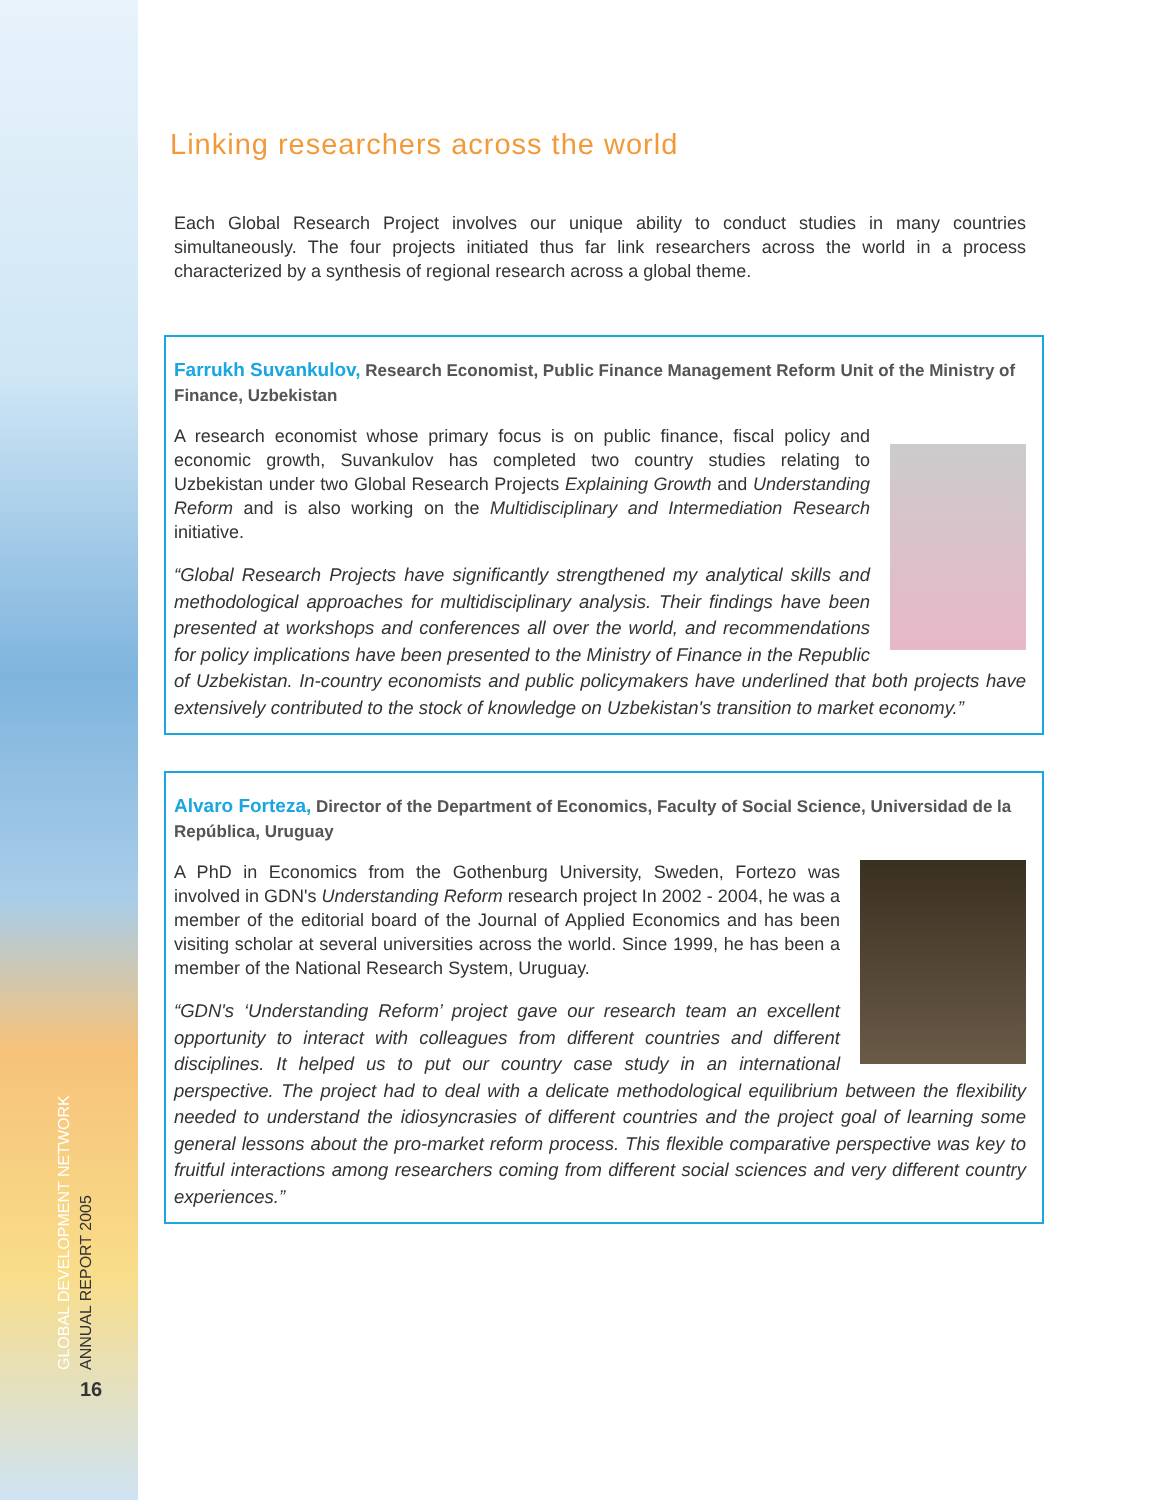GLOBAL DEVELOPMENT NETWORK
ANNUAL REPORT 2005
16
Linking researchers across the world
Each Global Research Project involves our unique ability to conduct studies in many countries simultaneously. The four projects initiated thus far link researchers across the world in a process characterized by a synthesis of regional research across a global theme.
Farrukh Suvankulov, Research Economist, Public Finance Management Reform Unit of the Ministry of Finance, Uzbekistan
A research economist whose primary focus is on public finance, fiscal policy and economic growth, Suvankulov has completed two country studies relating to Uzbekistan under two Global Research Projects Explaining Growth and Understanding Reform and is also working on the Multidisciplinary and Intermediation Research initiative.
“Global Research Projects have significantly strengthened my analytical skills and methodological approaches for multidisciplinary analysis. Their findings have been presented at workshops and conferences all over the world, and recommendations for policy implications have been presented to the Ministry of Finance in the Republic of Uzbekistan. In-country economists and public policymakers have underlined that both projects have extensively contributed to the stock of knowledge on Uzbekistan's transition to market economy.”
Alvaro Forteza, Director of the Department of Economics, Faculty of Social Science, Universidad de la República, Uruguay
A PhD in Economics from the Gothenburg University, Sweden, Fortezo was involved in GDN's Understanding Reform research project In 2002 - 2004, he was a member of the editorial board of the Journal of Applied Economics and has been visiting scholar at several universities across the world. Since 1999, he has been a member of the National Research System, Uruguay.
“GDN's ‘Understanding Reform’ project gave our research team an excellent opportunity to interact with colleagues from different countries and different disciplines. It helped us to put our country case study in an international perspective. The project had to deal with a delicate methodological equilibrium between the flexibility needed to understand the idiosyncrasies of different countries and the project goal of learning some general lessons about the pro-market reform process. This flexible comparative perspective was key to fruitful interactions among researchers coming from different social sciences and very different country experiences.”